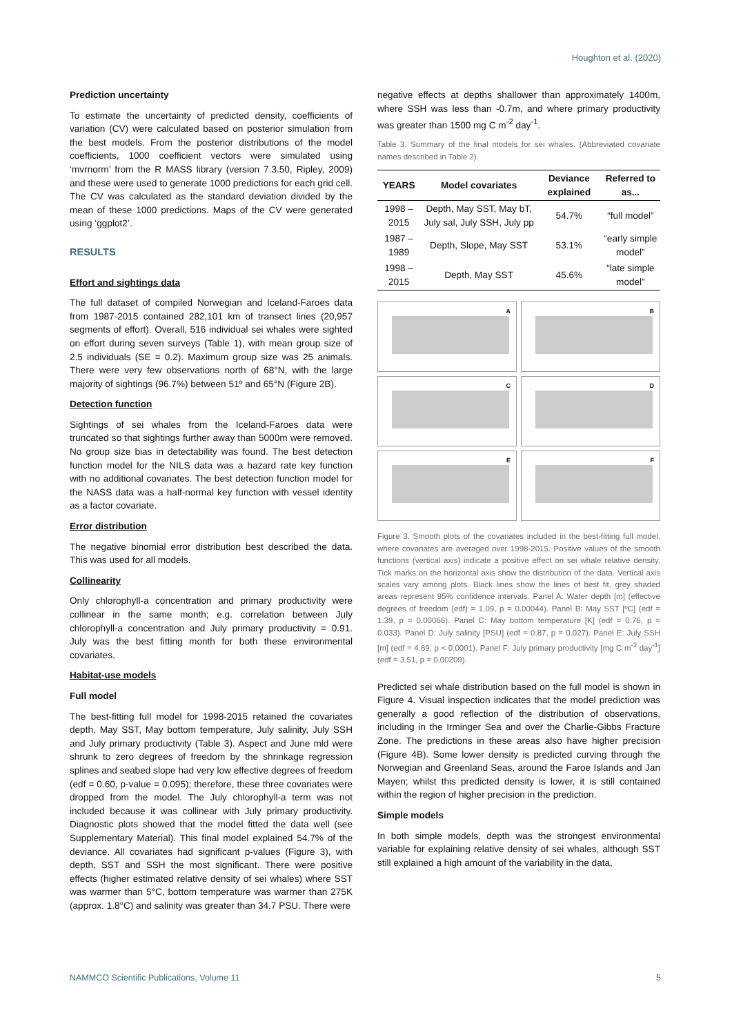Houghton et al. (2020)
Prediction uncertainty
To estimate the uncertainty of predicted density, coefficients of variation (CV) were calculated based on posterior simulation from the best models. From the posterior distributions of the model coefficients, 1000 coefficient vectors were simulated using ‘mvrnorm’ from the R MASS library (version 7.3.50, Ripley, 2009) and these were used to generate 1000 predictions for each grid cell. The CV was calculated as the standard deviation divided by the mean of these 1000 predictions. Maps of the CV were generated using ‘ggplot2’.
RESULTS
Effort and sightings data
The full dataset of compiled Norwegian and Iceland-Faroes data from 1987-2015 contained 282,101 km of transect lines (20,957 segments of effort). Overall, 516 individual sei whales were sighted on effort during seven surveys (Table 1), with mean group size of 2.5 individuals (SE = 0.2). Maximum group size was 25 animals. There were very few observations north of 68°N, with the large majority of sightings (96.7%) between 51º and 65°N (Figure 2B).
Detection function
Sightings of sei whales from the Iceland-Faroes data were truncated so that sightings further away than 5000m were removed. No group size bias in detectability was found. The best detection function model for the NILS data was a hazard rate key function with no additional covariates. The best detection function model for the NASS data was a half-normal key function with vessel identity as a factor covariate.
Error distribution
The negative binomial error distribution best described the data. This was used for all models.
Collinearity
Only chlorophyll-a concentration and primary productivity were collinear in the same month; e.g. correlation between July chlorophyll-a concentration and July primary productivity = 0.91. July was the best fitting month for both these environmental covariates.
Habitat-use models
Full model
The best-fitting full model for 1998-2015 retained the covariates depth, May SST, May bottom temperature, July salinity, July SSH and July primary productivity (Table 3). Aspect and June mld were shrunk to zero degrees of freedom by the shrinkage regression splines and seabed slope had very low effective degrees of freedom (edf = 0.60, p-value = 0.095); therefore, these three covariates were dropped from the model. The July chlorophyll-a term was not included because it was collinear with July primary productivity. Diagnostic plots showed that the model fitted the data well (see Supplementary Material). This final model explained 54.7% of the deviance. All covariates had significant p-values (Figure 3), with depth, SST and SSH the most significant. There were positive effects (higher estimated relative density of sei whales) where SST was warmer than 5°C, bottom temperature was warmer than 275K (approx. 1.8°C) and salinity was greater than 34.7 PSU. There were
negative effects at depths shallower than approximately 1400m, where SSH was less than -0.7m, and where primary productivity was greater than 1500 mg C m<sup>-2</sup> day<sup>-1</sup>.
Table 3. Summary of the final models for sei whales. (Abbreviated covariate names described in Table 2).
| YEARS | Model covariates | Deviance explained | Referred to as... |
| --- | --- | --- | --- |
| 1998 – 2015 | Depth, May SST, May bT, July sal, July SSH, July pp | 54.7% | “full model” |
| 1987 – 1989 | Depth, Slope, May SST | 53.1% | “early simple model” |
| 1998 – 2015 | Depth, May SST | 45.6% | “late simple model” |
A
B
C
D
E
F
Figure 3. Smooth plots of the covariates included in the best-fitting full model, where covariates are averaged over 1998-2015. Positive values of the smooth functions (vertical axis) indicate a positive effect on sei whale relative density. Tick marks on the horizontal axis show the distribution of the data. Vertical axis scales vary among plots. Black lines show the lines of best fit, grey shaded areas represent 95% confidence intervals. Panel A: Water depth [m] (effective degrees of freedom (edf) = 1.09, p = 0.00044). Panel B: May SST [ºC] (edf = 1.39, p = 0.00066). Panel C: May bottom temperature [K] (edf = 0.76, p = 0.033). Panel D: July salinity [PSU] (edf = 0.87, p = 0.027). Panel E: July SSH [m] (edf = 4.69, p < 0.0001). Panel F: July primary productivity [mg C m<sup>-2</sup> day<sup>-1</sup>] (edf = 3.51, p = 0.00209).
Predicted sei whale distribution based on the full model is shown in Figure 4. Visual inspection indicates that the model prediction was generally a good reflection of the distribution of observations, including in the Irminger Sea and over the Charlie-Gibbs Fracture Zone. The predictions in these areas also have higher precision (Figure 4B). Some lower density is predicted curving through the Norwegian and Greenland Seas, around the Faroe Islands and Jan Mayen; whilst this predicted density is lower, it is still contained within the region of higher precision in the prediction.
Simple models
In both simple models, depth was the strongest environmental variable for explaining relative density of sei whales, although SST still explained a high amount of the variability in the data,
NAMMCO Scientific Publications, Volume 11 5